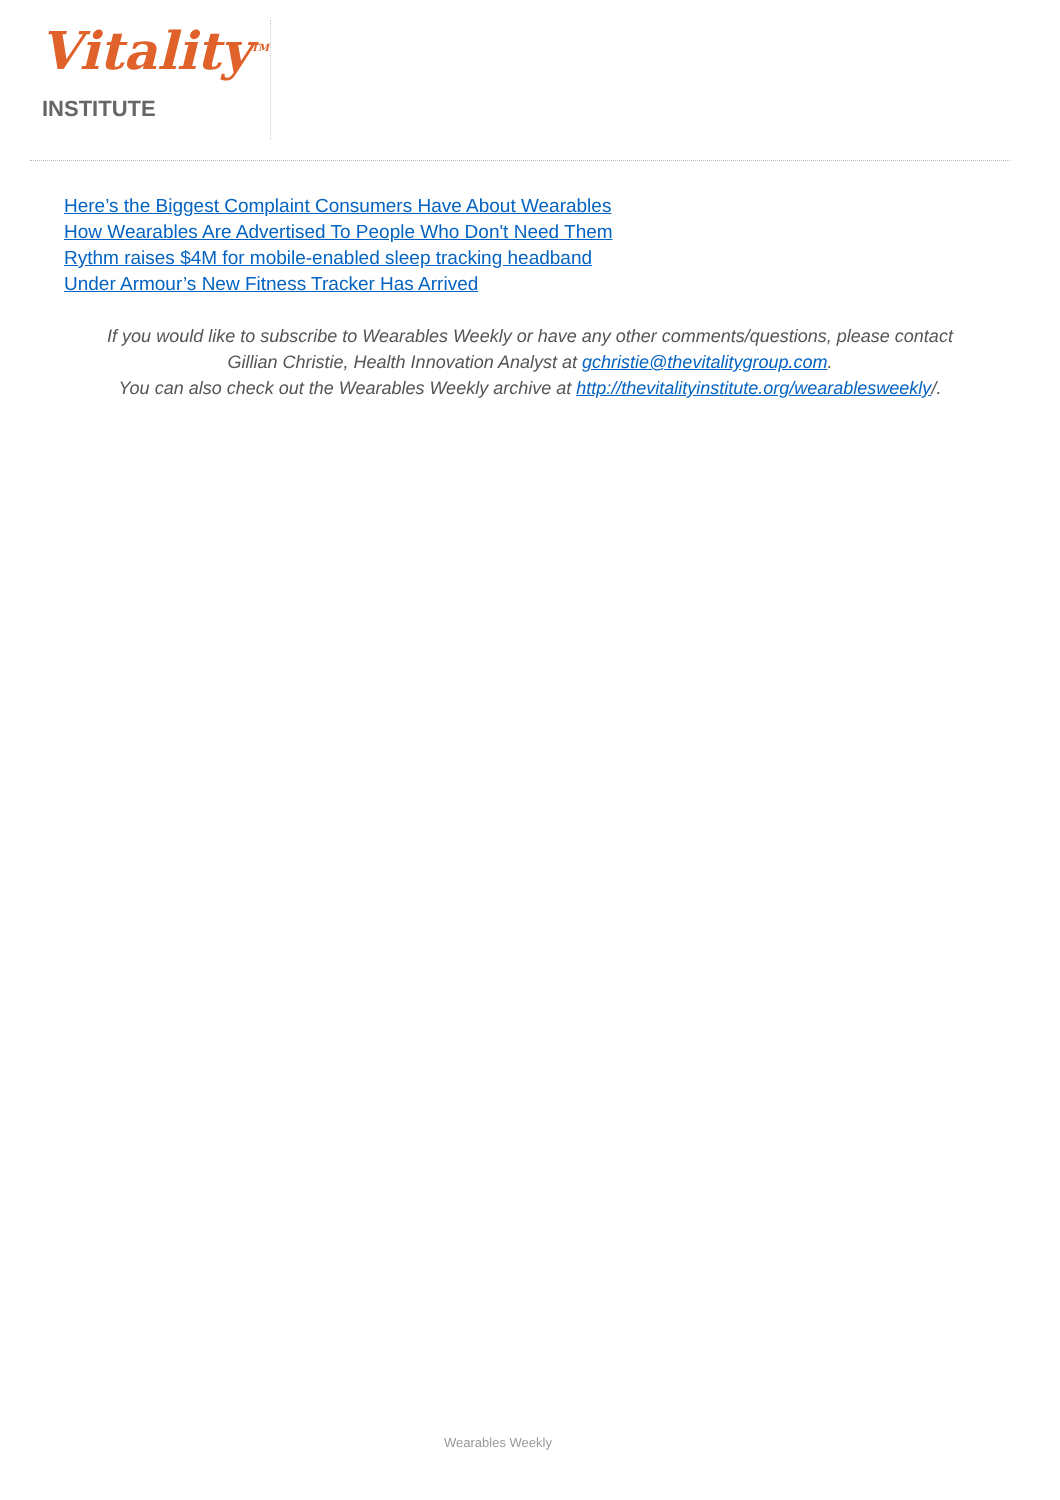Vitality<sup>TM</sup>
INSTITUTE
Here’s the Biggest Complaint Consumers Have About Wearables
How Wearables Are Advertised To People Who Don't Need Them
Rythm raises $4M for mobile-enabled sleep tracking headband
Under Armour’s New Fitness Tracker Has Arrived
If you would like to subscribe to Wearables Weekly or have any other comments/questions, please contact Gillian Christie, Health Innovation Analyst at gchristie@thevitalitygroup.com.
You can also check out the Wearables Weekly archive at http://thevitalityinstitute.org/wearablesweekly/.
Wearables Weekly